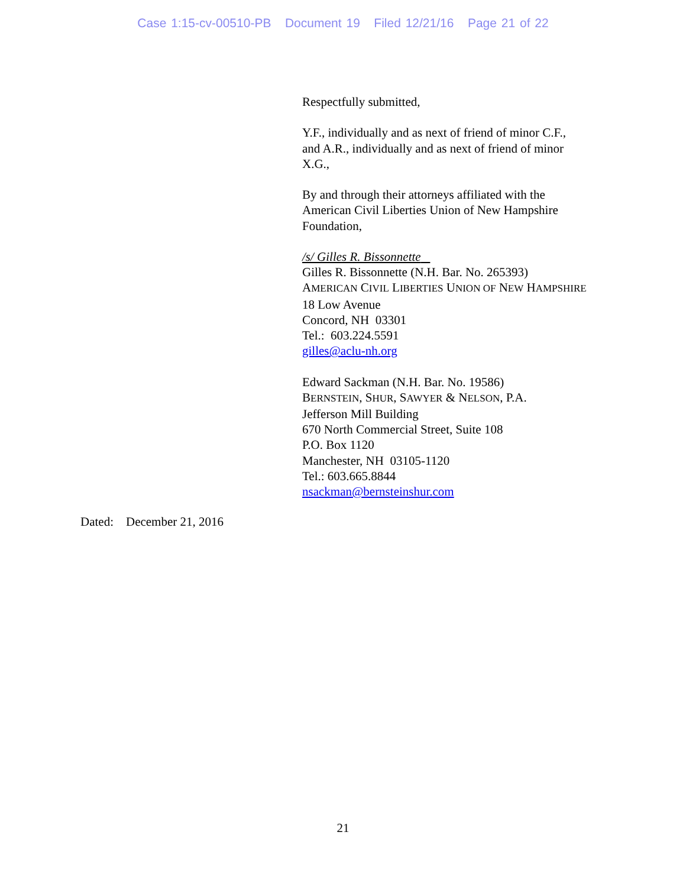Case 1:15-cv-00510-PB Document 19 Filed 12/21/16 Page 21 of 22
Respectfully submitted,
Y.F., individually and as next of friend of minor C.F.,
and A.R., individually and as next of friend of minor
X.G.,
By and through their attorneys affiliated with the
American Civil Liberties Union of New Hampshire
Foundation,
/s/ Gilles R. Bissonnette
Gilles R. Bissonnette (N.H. Bar. No. 265393)
AMERICAN CIVIL LIBERTIES UNION OF NEW HAMPSHIRE
18 Low Avenue
Concord, NH 03301
Tel.: 603.224.5591
gilles@aclu-nh.org
Edward Sackman (N.H. Bar. No. 19586)
BERNSTEIN, SHUR, SAWYER & NELSON, P.A.
Jefferson Mill Building
670 North Commercial Street, Suite 108
P.O. Box 1120
Manchester, NH 03105-1120
Tel.: 603.665.8844
nsackman@bernsteinshur.com
Dated: December 21, 2016
21